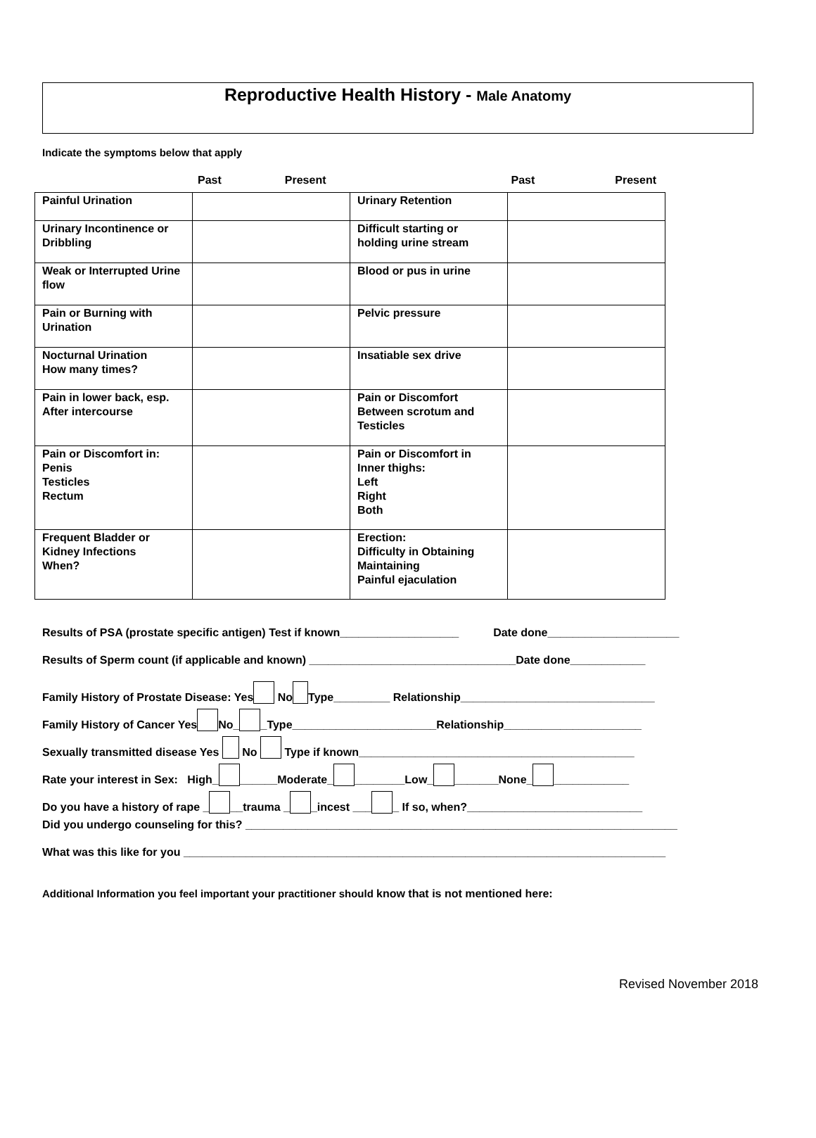Reproductive Health History - Male Anatomy
Indicate the symptoms below that apply
Past Present Past Present
| Painful Urination | | Urinary Retention | |
| Urinary Incontinence or Dribbling | | Difficult starting or holding urine stream | |
| Weak or Interrupted Urine flow | | Blood or pus in urine | |
| Pain or Burning with Urination | | Pelvic pressure | |
| Nocturnal Urination How many times? | | Insatiable sex drive | |
| Pain in lower back, esp. After intercourse | | Pain or Discomfort Between scrotum and Testicles | |
| Pain or Discomfort in: Penis Testicles Rectum | | Pain or Discomfort in Inner thighs: Left Right Both | |
| Frequent Bladder or Kidney Infections When? | | Erection: Difficulty in Obtaining Maintaining Painful ejaculation | |
Results of PSA (prostate specific antigen) Test if known___________________ Date done_____________________
Results of Sperm count (if applicable and known) _________________________________Date done____________
Family History of Prostate Disease: Yes No Type_________ Relationship_______________________________
Family History of Cancer Yes No_ _Type_______________________Relationship______________________
Sexually transmitted disease Yes No Type if known____________________________________________
Rate your interest in Sex: High_ ______Moderate_ ________Low_ _______None_ ____________
Do you have a history of rape _ __trauma _ _incest ___ _ If so, when?____________________________
Did you undergo counseling for this? _____________________________________________________________________
What was this like for you _____________________________________________________________________________
Additional Information you feel important your practitioner should know that is not mentioned here:
Revised November 2018